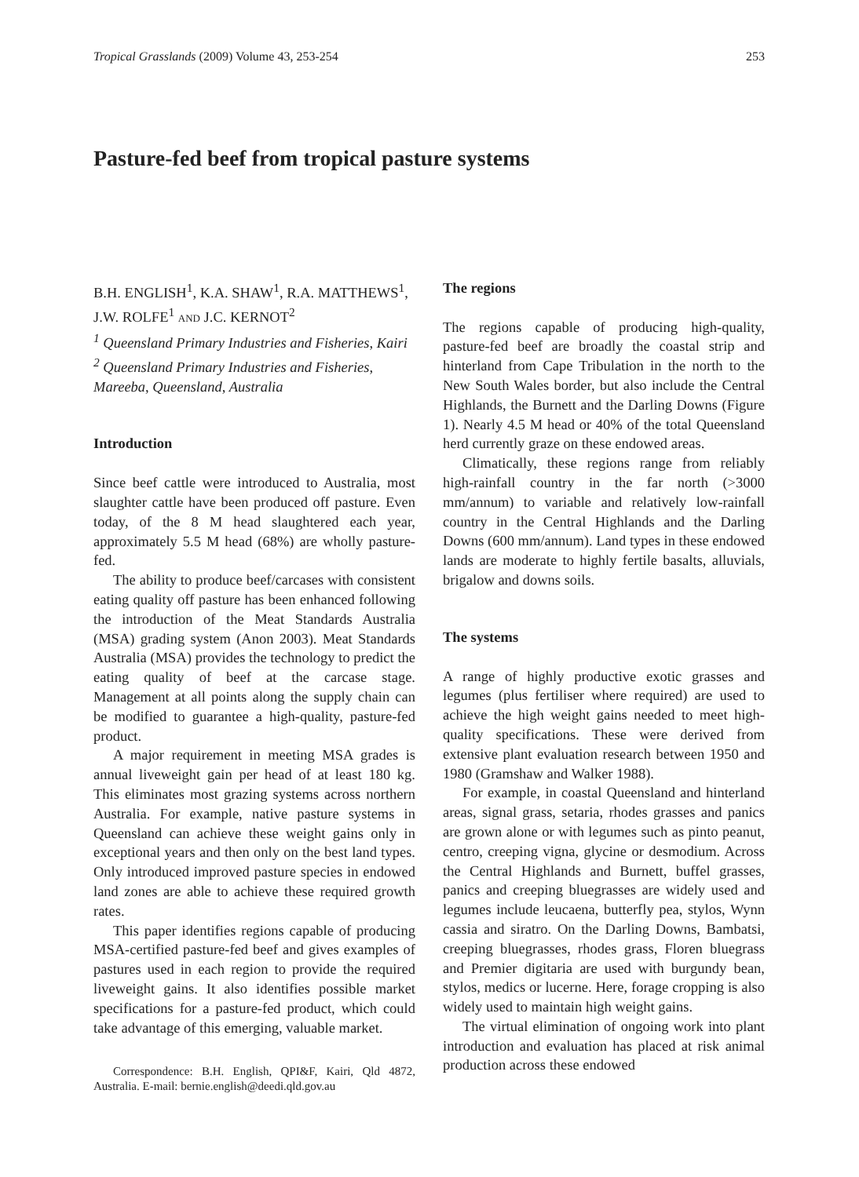Tropical Grasslands (2009) Volume 43, 253-254 253
Pasture-fed beef from tropical pasture systems
B.H. ENGLISH<sup>1</sup>, K.A. SHAW<sup>1</sup>, R.A. MATTHEWS<sup>1</sup>, J.W. ROLFE<sup>1</sup> AND J.C. KERNOT<sup>2</sup>
<sup>1</sup> Queensland Primary Industries and Fisheries, Kairi
<sup>2</sup> Queensland Primary Industries and Fisheries, Mareeba, Queensland, Australia
Introduction
Since beef cattle were introduced to Australia, most slaughter cattle have been produced off pasture. Even today, of the 8 M head slaughtered each year, approximately 5.5 M head (68%) are wholly pasture-fed.
The ability to produce beef/carcases with consistent eating quality off pasture has been enhanced following the introduction of the Meat Standards Australia (MSA) grading system (Anon 2003). Meat Standards Australia (MSA) provides the technology to predict the eating quality of beef at the carcase stage. Management at all points along the supply chain can be modified to guarantee a high-quality, pasture-fed product.
A major requirement in meeting MSA grades is annual liveweight gain per head of at least 180 kg. This eliminates most grazing systems across northern Australia. For example, native pasture systems in Queensland can achieve these weight gains only in exceptional years and then only on the best land types. Only introduced improved pasture species in endowed land zones are able to achieve these required growth rates.
This paper identifies regions capable of producing MSA-certified pasture-fed beef and gives examples of pastures used in each region to provide the required liveweight gains. It also identifies possible market specifications for a pasture-fed product, which could take advantage of this emerging, valuable market.
Correspondence: B.H. English, QPI&F, Kairi, Qld 4872, Australia. E-mail: bernie.english@deedi.qld.gov.au
The regions
The regions capable of producing high-quality, pasture-fed beef are broadly the coastal strip and hinterland from Cape Tribulation in the north to the New South Wales border, but also include the Central Highlands, the Burnett and the Darling Downs (Figure 1). Nearly 4.5 M head or 40% of the total Queensland herd currently graze on these endowed areas.
Climatically, these regions range from reliably high-rainfall country in the far north (>3000 mm/annum) to variable and relatively low-rainfall country in the Central Highlands and the Darling Downs (600 mm/annum). Land types in these endowed lands are moderate to highly fertile basalts, alluvials, brigalow and downs soils.
The systems
A range of highly productive exotic grasses and legumes (plus fertiliser where required) are used to achieve the high weight gains needed to meet high-quality specifications. These were derived from extensive plant evaluation research between 1950 and 1980 (Gramshaw and Walker 1988).
For example, in coastal Queensland and hinterland areas, signal grass, setaria, rhodes grasses and panics are grown alone or with legumes such as pinto peanut, centro, creeping vigna, glycine or desmodium. Across the Central Highlands and Burnett, buffel grasses, panics and creeping bluegrasses are widely used and legumes include leucaena, butterfly pea, stylos, Wynn cassia and siratro. On the Darling Downs, Bambatsi, creeping bluegrasses, rhodes grass, Floren bluegrass and Premier digitaria are used with burgundy bean, stylos, medics or lucerne. Here, forage cropping is also widely used to maintain high weight gains.
The virtual elimination of ongoing work into plant introduction and evaluation has placed at risk animal production across these endowed